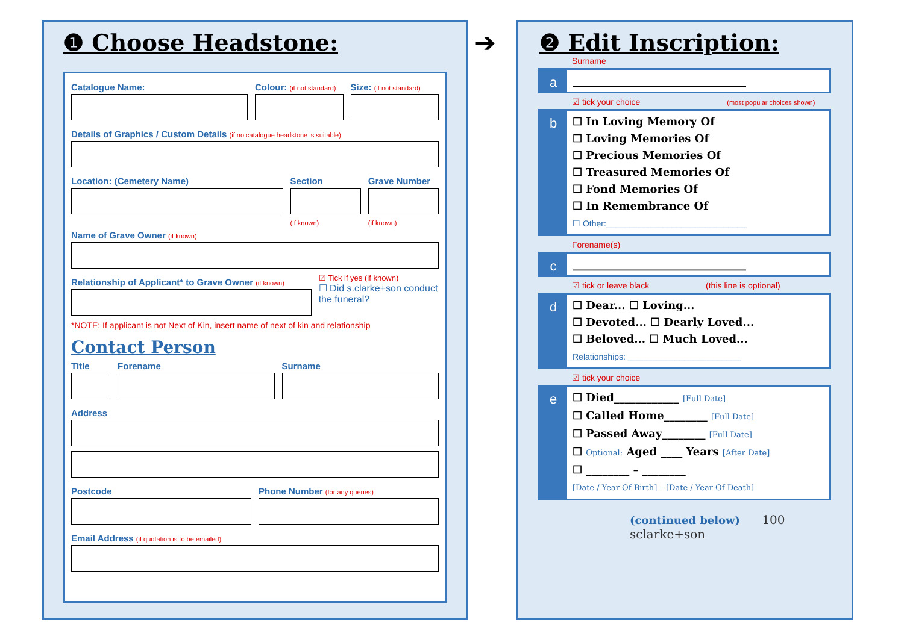❶ Choose Headstone:
Catalogue Name: Colour: (if not standard)
Size: (if not standard)
Details of Graphics / Custom Details (if no catalogue headstone is suitable)
Location: (Cemetery Name) Section
(if known)
Grave Number
(if known)
Name of Grave Owner (if known)
Relationship of Applicant* to Grave Owner (if known)
☑ Tick if yes (if known)
☐ Did s.clarke+son conduct the funeral?
*NOTE: If applicant is not Next of Kin, insert name of next of kin and relationship
Contact Person
Title Forename Surname
Address
Postcode Phone Number (for any queries)
Email Address (if quotation is to be emailed)
➔
❷ Edit Inscription:
Surname
a
________________________________
☑ tick your choice (most popular choices shown)
b
☐ In Loving Memory Of
☐ Loving Memories Of
☐ Precious Memories Of
☐ Treasured Memories Of
☐ Fond Memories Of
☐ In Remembrance Of
☐ Other:______________________________
Forename(s)
c
________________________________
☑ tick or leave black (this line is optional)
d
☐ Dear... ☐ Loving...
☐ Devoted... ☐ Dearly Loved...
☐ Beloved... ☐ Much Loved...
Relationships: ________________________
☑ tick your choice
e
☐ Died____________ [Full Date]
☐ Called Home________ [Full Date]
☐ Passed Away________ [Full Date]
☐ Optional: Aged ____ Years [After Date]
☐ ________ – ________
[Date / Year Of Birth] – [Date / Year Of Death]
(continued below) 100 sclarke+son